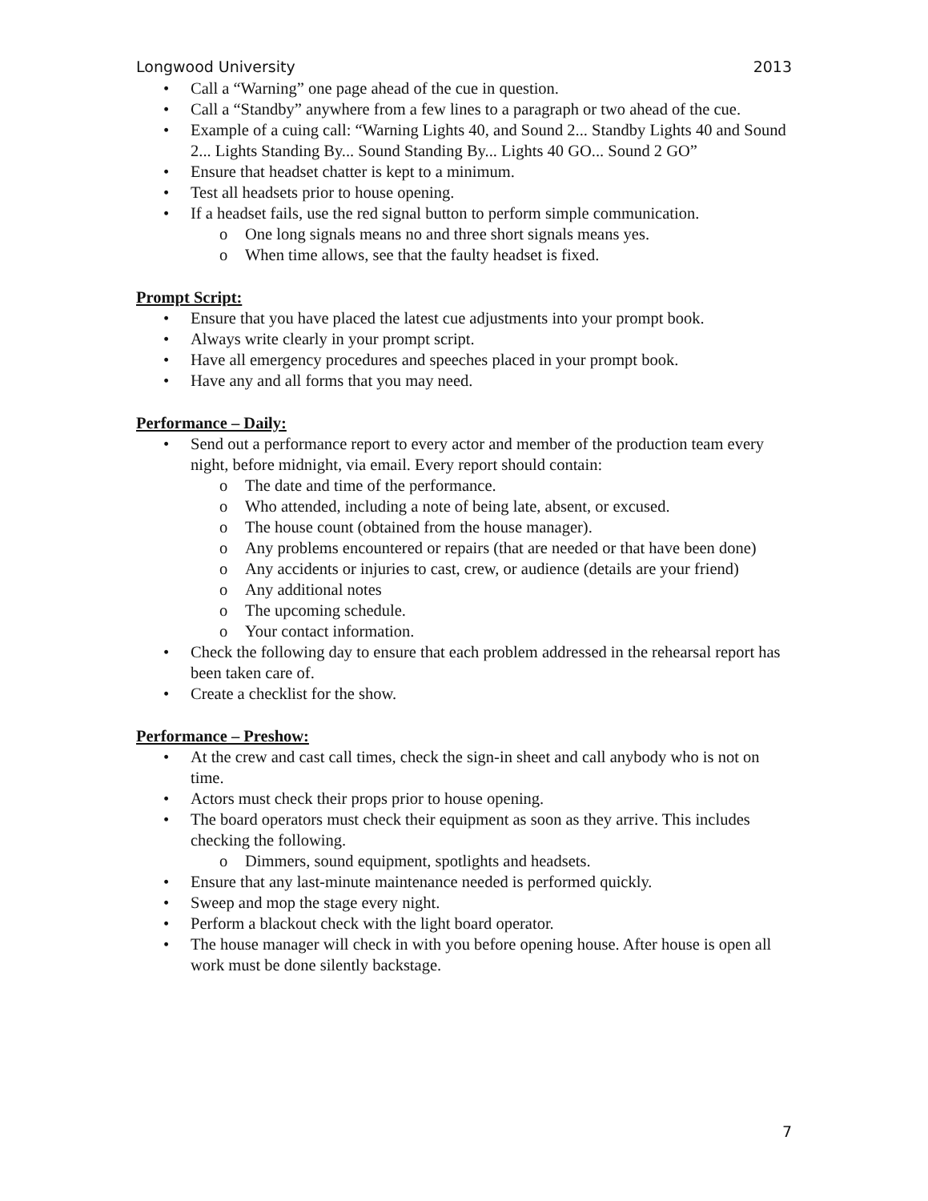Longwood University 2013
• Call a “Warning” one page ahead of the cue in question.
• Call a “Standby” anywhere from a few lines to a paragraph or two ahead of the cue.
• Example of a cuing call: “Warning Lights 40, and Sound 2... Standby Lights 40 and Sound 2... Lights Standing By... Sound Standing By... Lights 40 GO... Sound 2 GO”
• Ensure that headset chatter is kept to a minimum.
• Test all headsets prior to house opening.
• If a headset fails, use the red signal button to perform simple communication.
o One long signals means no and three short signals means yes.
o When time allows, see that the faulty headset is fixed.
Prompt Script:
• Ensure that you have placed the latest cue adjustments into your prompt book.
• Always write clearly in your prompt script.
• Have all emergency procedures and speeches placed in your prompt book.
• Have any and all forms that you may need.
Performance – Daily:
• Send out a performance report to every actor and member of the production team every night, before midnight, via email. Every report should contain:
o The date and time of the performance.
o Who attended, including a note of being late, absent, or excused.
o The house count (obtained from the house manager).
o Any problems encountered or repairs (that are needed or that have been done)
o Any accidents or injuries to cast, crew, or audience (details are your friend)
o Any additional notes
o The upcoming schedule.
o Your contact information.
• Check the following day to ensure that each problem addressed in the rehearsal report has been taken care of.
• Create a checklist for the show.
Performance – Preshow:
• At the crew and cast call times, check the sign-in sheet and call anybody who is not on time.
• Actors must check their props prior to house opening.
• The board operators must check their equipment as soon as they arrive. This includes checking the following.
o Dimmers, sound equipment, spotlights and headsets.
• Ensure that any last-minute maintenance needed is performed quickly.
• Sweep and mop the stage every night.
• Perform a blackout check with the light board operator.
• The house manager will check in with you before opening house. After house is open all work must be done silently backstage.
7